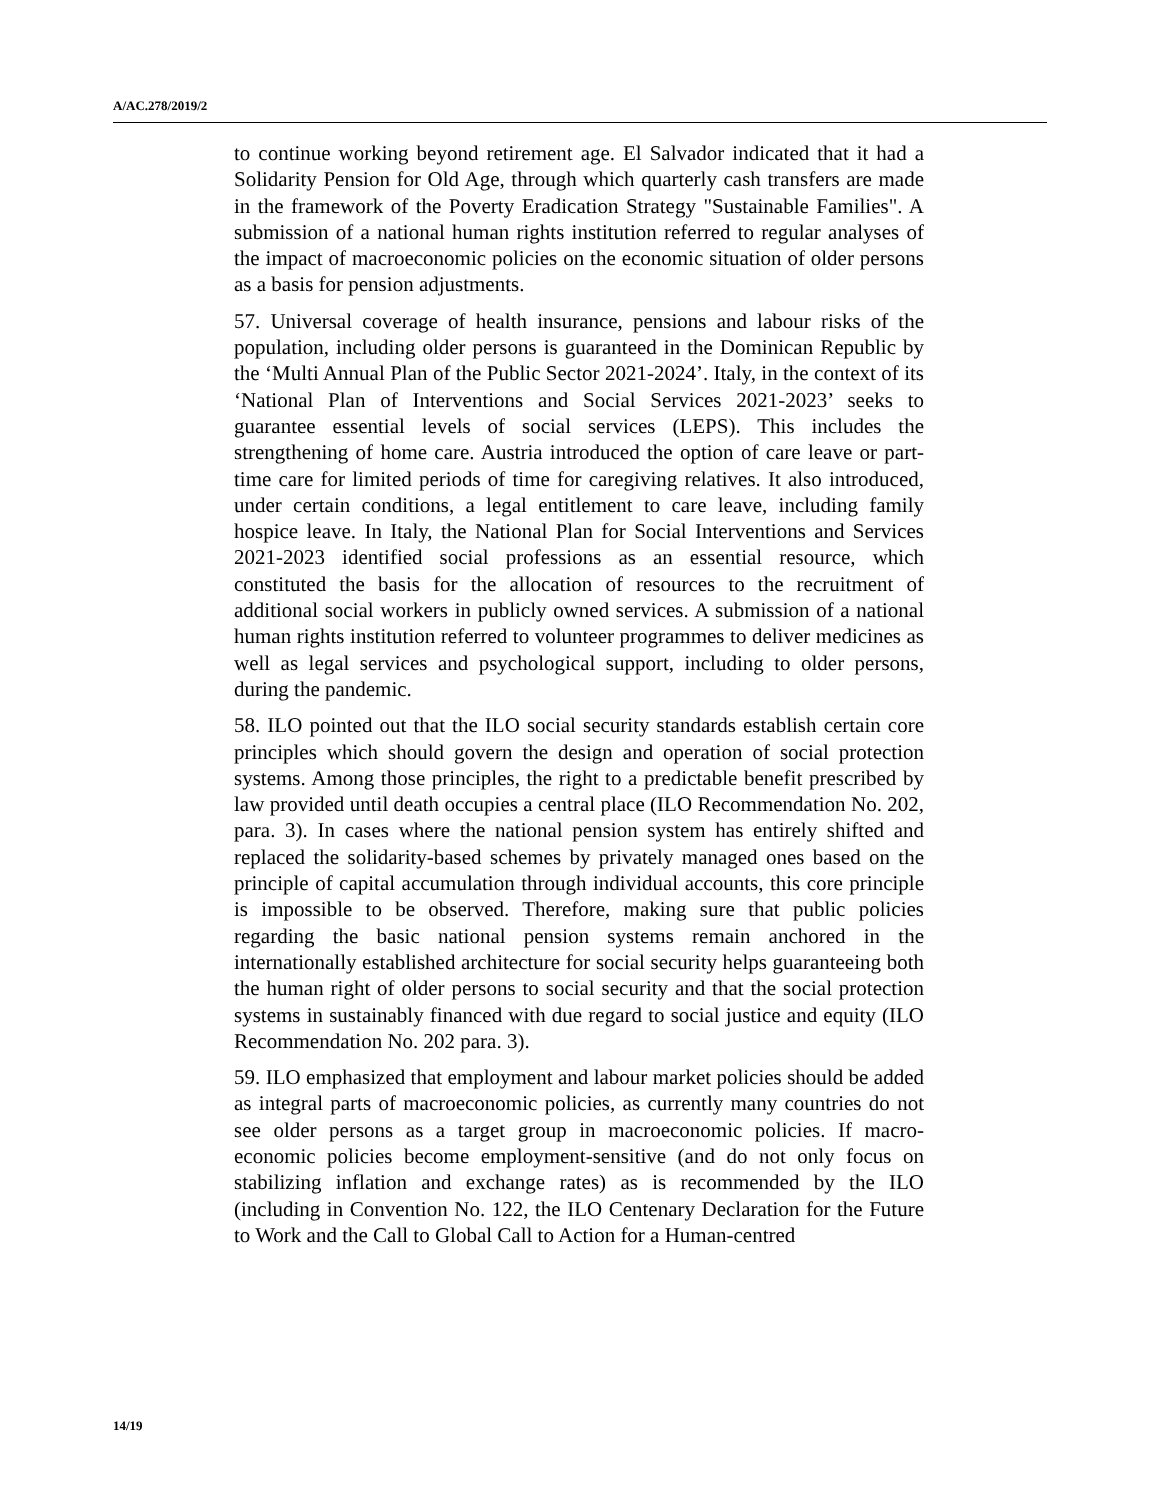A/AC.278/2019/2
to continue working beyond retirement age. El Salvador indicated that it had a Solidarity Pension for Old Age, through which quarterly cash transfers are made in the framework of the Poverty Eradication Strategy "Sustainable Families". A submission of a national human rights institution referred to regular analyses of the impact of macroeconomic policies on the economic situation of older persons as a basis for pension adjustments.
57. Universal coverage of health insurance, pensions and labour risks of the population, including older persons is guaranteed in the Dominican Republic by the ‘Multi Annual Plan of the Public Sector 2021-2024’. Italy, in the context of its ‘National Plan of Interventions and Social Services 2021-2023’ seeks to guarantee essential levels of social services (LEPS). This includes the strengthening of home care. Austria introduced the option of care leave or part-time care for limited periods of time for caregiving relatives. It also introduced, under certain conditions, a legal entitlement to care leave, including family hospice leave. In Italy, the National Plan for Social Interventions and Services 2021-2023 identified social professions as an essential resource, which constituted the basis for the allocation of resources to the recruitment of additional social workers in publicly owned services. A submission of a national human rights institution referred to volunteer programmes to deliver medicines as well as legal services and psychological support, including to older persons, during the pandemic.
58. ILO pointed out that the ILO social security standards establish certain core principles which should govern the design and operation of social protection systems. Among those principles, the right to a predictable benefit prescribed by law provided until death occupies a central place (ILO Recommendation No. 202, para. 3). In cases where the national pension system has entirely shifted and replaced the solidarity-based schemes by privately managed ones based on the principle of capital accumulation through individual accounts, this core principle is impossible to be observed. Therefore, making sure that public policies regarding the basic national pension systems remain anchored in the internationally established architecture for social security helps guaranteeing both the human right of older persons to social security and that the social protection systems in sustainably financed with due regard to social justice and equity (ILO Recommendation No. 202 para. 3).
59. ILO emphasized that employment and labour market policies should be added as integral parts of macroeconomic policies, as currently many countries do not see older persons as a target group in macroeconomic policies. If macro-economic policies become employment-sensitive (and do not only focus on stabilizing inflation and exchange rates) as is recommended by the ILO (including in Convention No. 122, the ILO Centenary Declaration for the Future to Work and the Call to Global Call to Action for a Human-centred
14/19